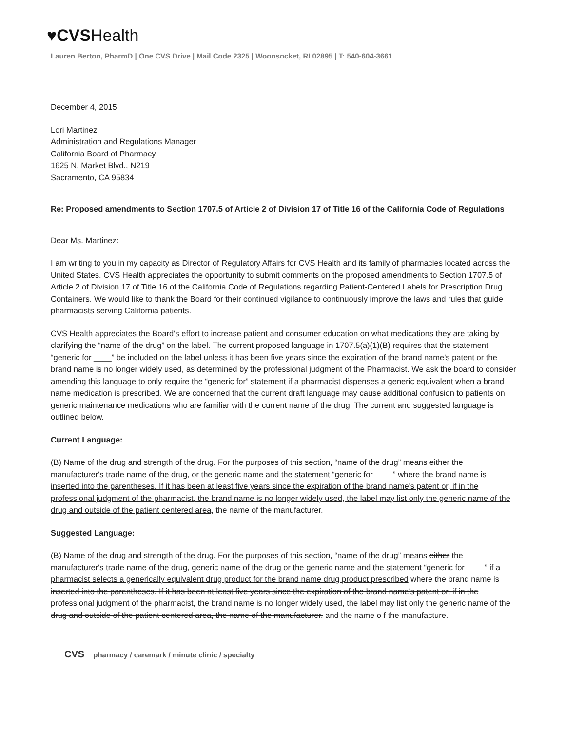♥CVSHealth
Lauren Berton, PharmD | One CVS Drive | Mail Code 2325 | Woonsocket, RI 02895 | T: 540-604-3661
December 4, 2015
Lori Martinez
Administration and Regulations Manager
California Board of Pharmacy
1625 N. Market Blvd., N219
Sacramento, CA 95834
Re: Proposed amendments to Section 1707.5 of Article 2 of Division 17 of Title 16 of the California Code of Regulations
Dear Ms. Martinez:
I am writing to you in my capacity as Director of Regulatory Affairs for CVS Health and its family of pharmacies located across the United States. CVS Health appreciates the opportunity to submit comments on the proposed amendments to Section 1707.5 of Article 2 of Division 17 of Title 16 of the California Code of Regulations regarding Patient-Centered Labels for Prescription Drug Containers. We would like to thank the Board for their continued vigilance to continuously improve the laws and rules that guide pharmacists serving California patients.
CVS Health appreciates the Board's effort to increase patient and consumer education on what medications they are taking by clarifying the “name of the drug” on the label. The current proposed language in 1707.5(a)(1)(B) requires that the statement “generic for ____” be included on the label unless it has been five years since the expiration of the brand name's patent or the brand name is no longer widely used, as determined by the professional judgment of the Pharmacist. We ask the board to consider amending this language to only require the “generic for” statement if a pharmacist dispenses a generic equivalent when a brand name medication is prescribed. We are concerned that the current draft language may cause additional confusion to patients on generic maintenance medications who are familiar with the current name of the drug. The current and suggested language is outlined below.
Current Language:
(B) Name of the drug and strength of the drug. For the purposes of this section, “name of the drug” means either the manufacturer's trade name of the drug, or the generic name and the statement “generic for ” where the brand name is inserted into the parentheses. If it has been at least five years since the expiration of the brand name's patent or, if in the professional judgment of the pharmacist, the brand name is no longer widely used, the label may list only the generic name of the drug and outside of the patient centered area, the name of the manufacturer.
Suggested Language:
(B) Name of the drug and strength of the drug. For the purposes of this section, “name of the drug” means either the manufacturer's trade name of the drug, generic name of the drug or the generic name and the statement “generic for ” if a pharmacist selects a generically equivalent drug product for the brand name drug product prescribed where the brand name is inserted into the parentheses. If it has been at least five years since the expiration of the brand name's patent or, if in the professional judgment of the pharmacist, the brand name is no longer widely used, the label may list only the generic name of the drug and outside of the patient centered area, the name of the manufacturer. and the name o f the manufacture.
CVS pharmacy / caremark / minute clinic / specialty